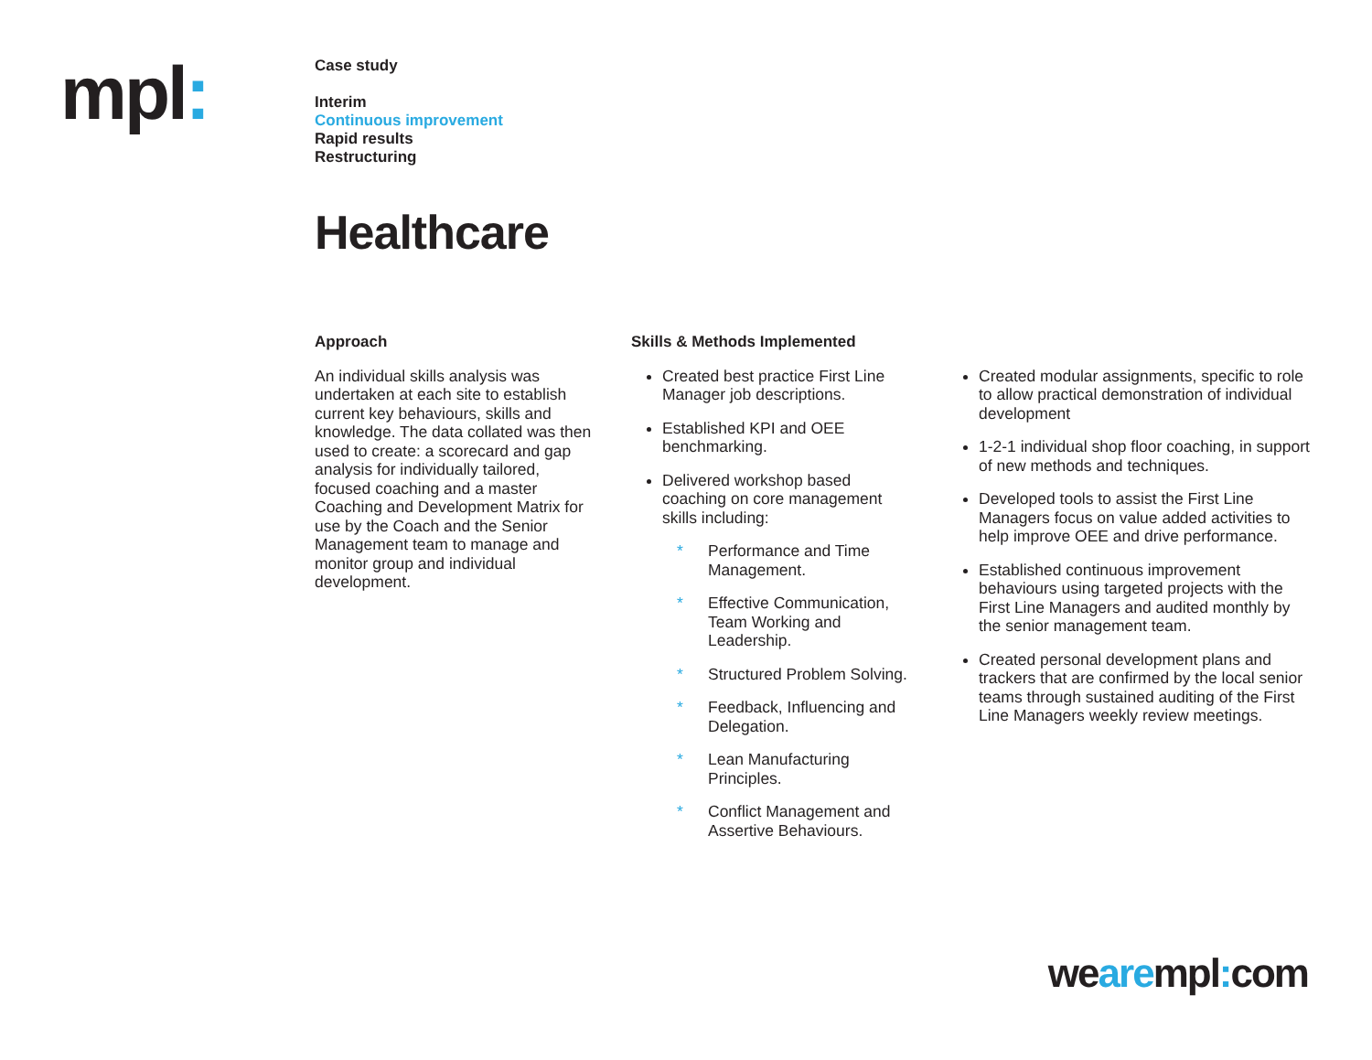mpl:
Case study
Interim
Continuous improvement
Rapid results
Restructuring
Healthcare
Approach
An individual skills analysis was undertaken at each site to establish current key behaviours, skills and knowledge. The data collated was then used to create: a scorecard and gap analysis for individually tailored, focused coaching and a master Coaching and Development Matrix for use by the Coach and the Senior Management team to manage and monitor group and individual development.
Skills & Methods Implemented
Created best practice First Line Manager job descriptions.
Established KPI and OEE benchmarking.
Delivered workshop based coaching on core management skills including:
* Performance and Time Management.
* Effective Communication, Team Working and Leadership.
* Structured Problem Solving.
* Feedback, Influencing and Delegation.
* Lean Manufacturing Principles.
* Conflict Management and Assertive Behaviours.
Created modular assignments, specific to role to allow practical demonstration of individual development
1-2-1 individual shop floor coaching, in support of new methods and techniques.
Developed tools to assist the First Line Managers focus on value added activities to help improve OEE and drive performance.
Established continuous improvement behaviours using targeted projects with the First Line Managers and audited monthly by the senior management team.
Created personal development plans and trackers that are confirmed by the local senior teams through sustained auditing of the First Line Managers weekly review meetings.
wearempl: com